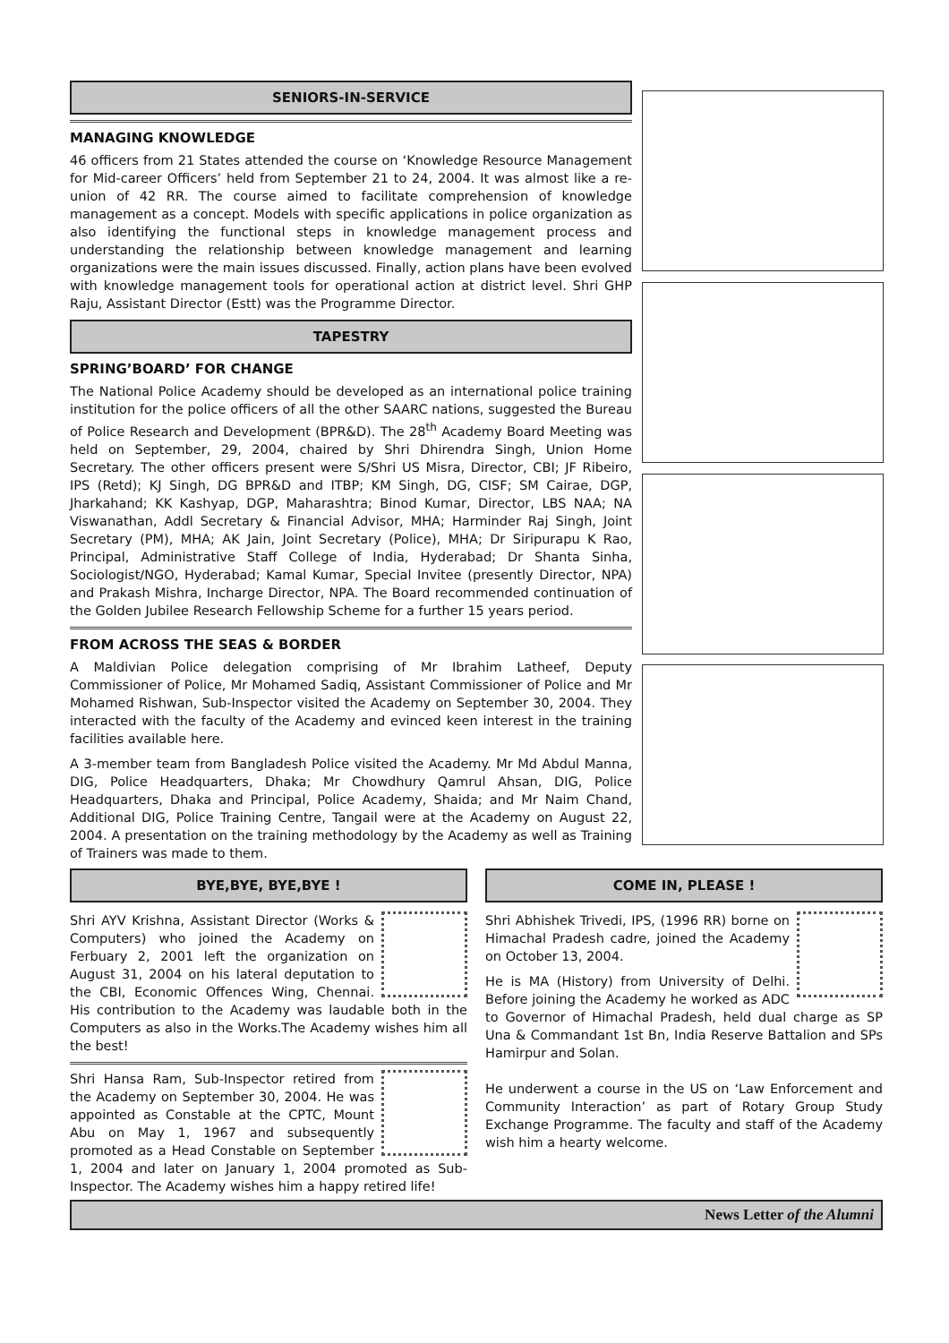SENIORS-IN-SERVICE
MANAGING KNOWLEDGE
46 officers from 21 States attended the course on ‘Knowledge Resource Management for Mid-career Officers’ held from September 21 to 24, 2004. It was almost like a re-union of 42 RR. The course aimed to facilitate comprehension of knowledge management as a concept. Models with specific applications in police organization as also identifying the functional steps in knowledge management process and understanding the relationship between knowledge management and learning organizations were the main issues discussed. Finally, action plans have been evolved with knowledge management tools for operational action at district level. Shri GHP Raju, Assistant Director (Estt) was the Programme Director.
TAPESTRY
SPRING’BOARD’ FOR CHANGE
The National Police Academy should be developed as an international police training institution for the police officers of all the other SAARC nations, suggested the Bureau of Police Research and Development (BPR&D). The 28<sup>th</sup> Academy Board Meeting was held on September, 29, 2004, chaired by Shri Dhirendra Singh, Union Home Secretary. The other officers present were S/Shri US Misra, Director, CBI; JF Ribeiro, IPS (Retd); KJ Singh, DG BPR&D and ITBP; KM Singh, DG, CISF; SM Cairae, DGP, Jharkahand; KK Kashyap, DGP, Maharashtra; Binod Kumar, Director, LBS NAA; NA Viswanathan, Addl Secretary & Financial Advisor, MHA; Harminder Raj Singh, Joint Secretary (PM), MHA; AK Jain, Joint Secretary (Police), MHA; Dr Siripurapu K Rao, Principal, Administrative Staff College of India, Hyderabad; Dr Shanta Sinha, Sociologist/NGO, Hyderabad; Kamal Kumar, Special Invitee (presently Director, NPA) and Prakash Mishra, Incharge Director, NPA. The Board recommended continuation of the Golden Jubilee Research Fellowship Scheme for a further 15 years period.
FROM ACROSS THE SEAS & BORDER
A Maldivian Police delegation comprising of Mr Ibrahim Latheef, Deputy Commissioner of Police, Mr Mohamed Sadiq, Assistant Commissioner of Police and Mr Mohamed Rishwan, Sub-Inspector visited the Academy on September 30, 2004. They interacted with the faculty of the Academy and evinced keen interest in the training facilities available here.
A 3-member team from Bangladesh Police visited the Academy. Mr Md Abdul Manna, DIG, Police Headquarters, Dhaka; Mr Chowdhury Qamrul Ahsan, DIG, Police Headquarters, Dhaka and Principal, Police Academy, Shaida; and Mr Naim Chand, Additional DIG, Police Training Centre, Tangail were at the Academy on August 22, 2004. A presentation on the training methodology by the Academy as well as Training of Trainers was made to them.
BYE,BYE, BYE,BYE !
Shri AYV Krishna, Assistant Director (Works & Computers) who joined the Academy on Ferbuary 2, 2001 left the organization on August 31, 2004 on his lateral deputation to the CBI, Economic Offences Wing, Chennai. His contribution to the Academy was laudable both in the Computers as also in the Works.The Academy wishes him all the best!
Shri Hansa Ram, Sub-Inspector retired from the Academy on September 30, 2004. He was appointed as Constable at the CPTC, Mount Abu on May 1, 1967 and subsequently promoted as a Head Constable on September 1, 2004 and later on January 1, 2004 promoted as Sub-Inspector. The Academy wishes him a happy retired life!
COME IN, PLEASE !
Shri Abhishek Trivedi, IPS, (1996 RR) borne on Himachal Pradesh cadre, joined the Academy on October 13, 2004.
He is MA (History) from University of Delhi. Before joining the Academy he worked as ADC to Governor of Himachal Pradesh, held dual charge as SP Una & Commandant 1st Bn, India Reserve Battalion and SPs Hamirpur and Solan.
He underwent a course in the US on ‘Law Enforcement and Community Interaction’ as part of Rotary Group Study Exchange Programme. The faculty and staff of the Academy wish him a hearty welcome.
News Letter of the Alumni